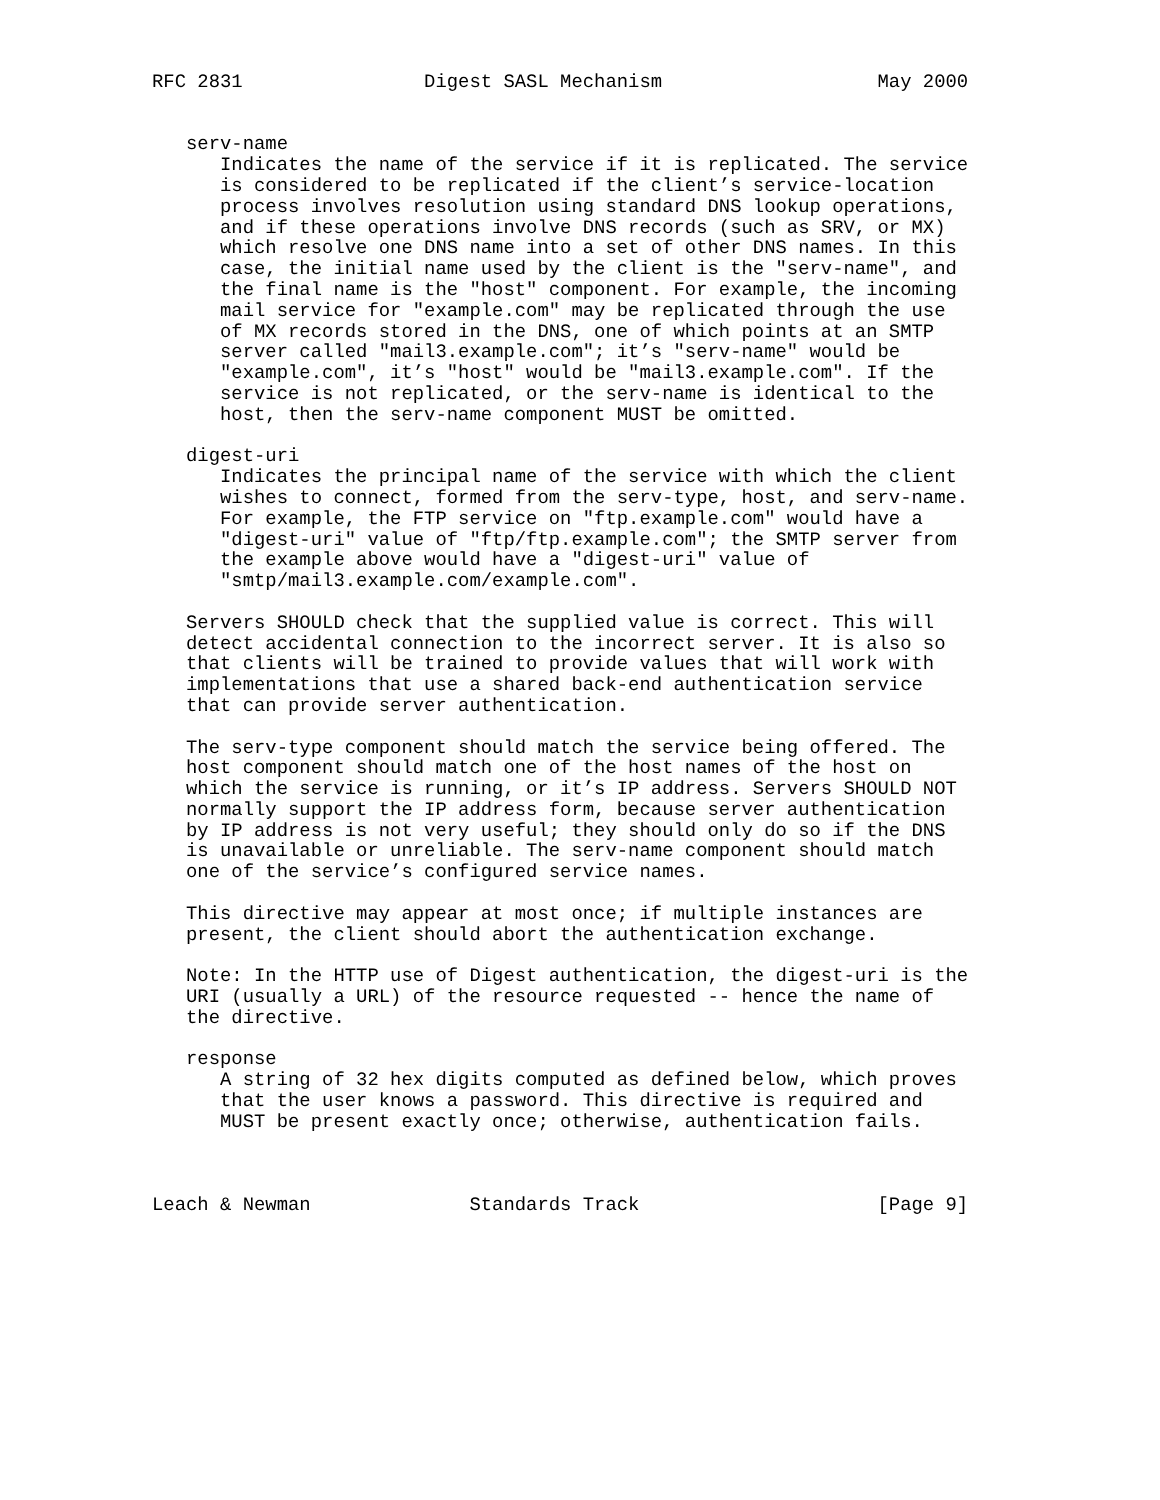RFC 2831                Digest SASL Mechanism                   May 2000


   serv-name
      Indicates the name of the service if it is replicated. The service
      is considered to be replicated if the client’s service-location
      process involves resolution using standard DNS lookup operations,
      and if these operations involve DNS records (such as SRV, or MX)
      which resolve one DNS name into a set of other DNS names. In this
      case, the initial name used by the client is the "serv-name", and
      the final name is the "host" component. For example, the incoming
      mail service for "example.com" may be replicated through the use
      of MX records stored in the DNS, one of which points at an SMTP
      server called "mail3.example.com"; it’s "serv-name" would be
      "example.com", it’s "host" would be "mail3.example.com". If the
      service is not replicated, or the serv-name is identical to the
      host, then the serv-name component MUST be omitted.

   digest-uri
      Indicates the principal name of the service with which the client
      wishes to connect, formed from the serv-type, host, and serv-name.
      For example, the FTP service on "ftp.example.com" would have a
      "digest-uri" value of "ftp/ftp.example.com"; the SMTP server from
      the example above would have a "digest-uri" value of
      "smtp/mail3.example.com/example.com".

   Servers SHOULD check that the supplied value is correct. This will
   detect accidental connection to the incorrect server. It is also so
   that clients will be trained to provide values that will work with
   implementations that use a shared back-end authentication service
   that can provide server authentication.

   The serv-type component should match the service being offered. The
   host component should match one of the host names of the host on
   which the service is running, or it’s IP address. Servers SHOULD NOT
   normally support the IP address form, because server authentication
   by IP address is not very useful; they should only do so if the DNS
   is unavailable or unreliable. The serv-name component should match
   one of the service’s configured service names.

   This directive may appear at most once; if multiple instances are
   present, the client should abort the authentication exchange.

   Note: In the HTTP use of Digest authentication, the digest-uri is the
   URI (usually a URL) of the resource requested -- hence the name of
   the directive.

   response
      A string of 32 hex digits computed as defined below, which proves
      that the user knows a password. This directive is required and
      MUST be present exactly once; otherwise, authentication fails.



Leach & Newman              Standards Track                     [Page 9]